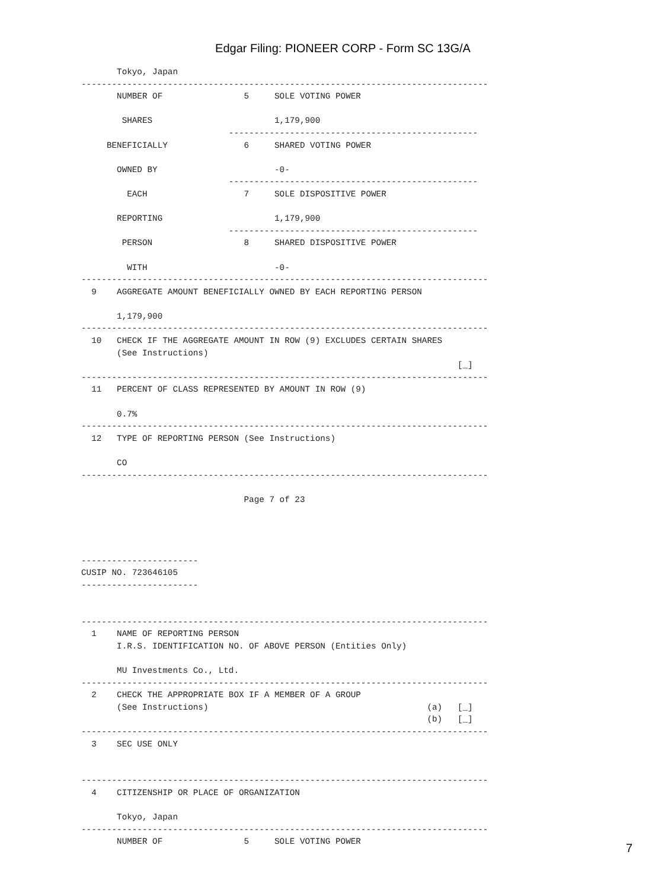Edgar Filing: PIONEER CORP - Form SC 13G/A
       Tokyo, Japan
--------------------------------------------------------------------------------
       NUMBER OF                5     SOLE VOTING POWER

        SHARES                        1,179,900
                             -------------------------------------------------
     BENEFICIALLY               6     SHARED VOTING POWER

       OWNED BY                       -0-
                             -------------------------------------------------
         EACH                   7     SOLE DISPOSITIVE POWER

       REPORTING                      1,179,900
                             -------------------------------------------------
        PERSON                  8     SHARED DISPOSITIVE POWER

         WITH                         -0-
--------------------------------------------------------------------------------
  9    AGGREGATE AMOUNT BENEFICIALLY OWNED BY EACH REPORTING PERSON

       1,179,900
--------------------------------------------------------------------------------
  10   CHECK IF THE AGGREGATE AMOUNT IN ROW (9) EXCLUDES CERTAIN SHARES
       (See Instructions)
                                                                          [_]
--------------------------------------------------------------------------------
  11   PERCENT OF CLASS REPRESENTED BY AMOUNT IN ROW (9)

       0.7%
--------------------------------------------------------------------------------
  12   TYPE OF REPORTING PERSON (See Instructions)

       CO
--------------------------------------------------------------------------------

                                Page 7 of 23




-----------------------
CUSIP NO. 723646105
-----------------------


--------------------------------------------------------------------------------
  1    NAME OF REPORTING PERSON
       I.R.S. IDENTIFICATION NO. OF ABOVE PERSON (Entities Only)

       MU Investments Co., Ltd.
--------------------------------------------------------------------------------
  2    CHECK THE APPROPRIATE BOX IF A MEMBER OF A GROUP
       (See Instructions)                                           (a)   [_]
                                                                    (b)   [_]
--------------------------------------------------------------------------------
  3    SEC USE ONLY


--------------------------------------------------------------------------------
  4    CITIZENSHIP OR PLACE OF ORGANIZATION

       Tokyo, Japan
--------------------------------------------------------------------------------
       NUMBER OF                5     SOLE VOTING POWER
7